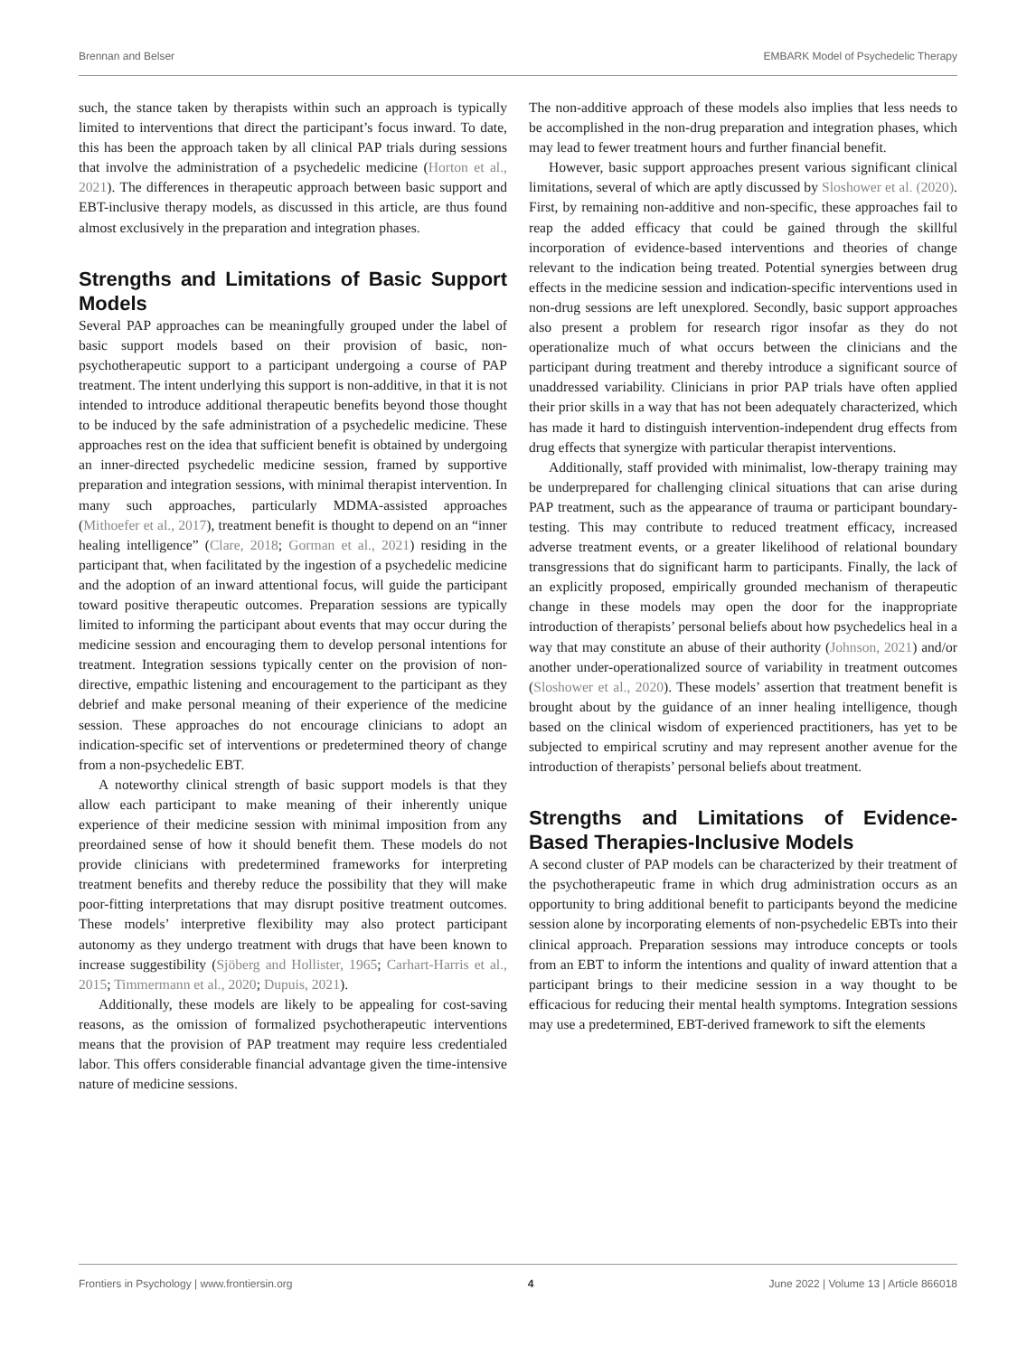Brennan and Belser EMBARK Model of Psychedelic Therapy
such, the stance taken by therapists within such an approach is typically limited to interventions that direct the participant’s focus inward. To date, this has been the approach taken by all clinical PAP trials during sessions that involve the administration of a psychedelic medicine (Horton et al., 2021). The differences in therapeutic approach between basic support and EBT-inclusive therapy models, as discussed in this article, are thus found almost exclusively in the preparation and integration phases.
Strengths and Limitations of Basic Support Models
Several PAP approaches can be meaningfully grouped under the label of basic support models based on their provision of basic, non-psychotherapeutic support to a participant undergoing a course of PAP treatment. The intent underlying this support is non-additive, in that it is not intended to introduce additional therapeutic benefits beyond those thought to be induced by the safe administration of a psychedelic medicine. These approaches rest on the idea that sufficient benefit is obtained by undergoing an inner-directed psychedelic medicine session, framed by supportive preparation and integration sessions, with minimal therapist intervention. In many such approaches, particularly MDMA-assisted approaches (Mithoefer et al., 2017), treatment benefit is thought to depend on an “inner healing intelligence” (Clare, 2018; Gorman et al., 2021) residing in the participant that, when facilitated by the ingestion of a psychedelic medicine and the adoption of an inward attentional focus, will guide the participant toward positive therapeutic outcomes. Preparation sessions are typically limited to informing the participant about events that may occur during the medicine session and encouraging them to develop personal intentions for treatment. Integration sessions typically center on the provision of non-directive, empathic listening and encouragement to the participant as they debrief and make personal meaning of their experience of the medicine session. These approaches do not encourage clinicians to adopt an indication-specific set of interventions or predetermined theory of change from a non-psychedelic EBT.
A noteworthy clinical strength of basic support models is that they allow each participant to make meaning of their inherently unique experience of their medicine session with minimal imposition from any preordained sense of how it should benefit them. These models do not provide clinicians with predetermined frameworks for interpreting treatment benefits and thereby reduce the possibility that they will make poor-fitting interpretations that may disrupt positive treatment outcomes. These models’ interpretive flexibility may also protect participant autonomy as they undergo treatment with drugs that have been known to increase suggestibility (Sjöberg and Hollister, 1965; Carhart-Harris et al., 2015; Timmermann et al., 2020; Dupuis, 2021).
Additionally, these models are likely to be appealing for cost-saving reasons, as the omission of formalized psychotherapeutic interventions means that the provision of PAP treatment may require less credentialed labor. This offers considerable financial advantage given the time-intensive nature of medicine sessions.
The non-additive approach of these models also implies that less needs to be accomplished in the non-drug preparation and integration phases, which may lead to fewer treatment hours and further financial benefit.
However, basic support approaches present various significant clinical limitations, several of which are aptly discussed by Sloshower et al. (2020). First, by remaining non-additive and non-specific, these approaches fail to reap the added efficacy that could be gained through the skillful incorporation of evidence-based interventions and theories of change relevant to the indication being treated. Potential synergies between drug effects in the medicine session and indication-specific interventions used in non-drug sessions are left unexplored. Secondly, basic support approaches also present a problem for research rigor insofar as they do not operationalize much of what occurs between the clinicians and the participant during treatment and thereby introduce a significant source of unaddressed variability. Clinicians in prior PAP trials have often applied their prior skills in a way that has not been adequately characterized, which has made it hard to distinguish intervention-independent drug effects from drug effects that synergize with particular therapist interventions.
Additionally, staff provided with minimalist, low-therapy training may be underprepared for challenging clinical situations that can arise during PAP treatment, such as the appearance of trauma or participant boundary-testing. This may contribute to reduced treatment efficacy, increased adverse treatment events, or a greater likelihood of relational boundary transgressions that do significant harm to participants. Finally, the lack of an explicitly proposed, empirically grounded mechanism of therapeutic change in these models may open the door for the inappropriate introduction of therapists’ personal beliefs about how psychedelics heal in a way that may constitute an abuse of their authority (Johnson, 2021) and/or another under-operationalized source of variability in treatment outcomes (Sloshower et al., 2020). These models’ assertion that treatment benefit is brought about by the guidance of an inner healing intelligence, though based on the clinical wisdom of experienced practitioners, has yet to be subjected to empirical scrutiny and may represent another avenue for the introduction of therapists’ personal beliefs about treatment.
Strengths and Limitations of Evidence-Based Therapies-Inclusive Models
A second cluster of PAP models can be characterized by their treatment of the psychotherapeutic frame in which drug administration occurs as an opportunity to bring additional benefit to participants beyond the medicine session alone by incorporating elements of non-psychedelic EBTs into their clinical approach. Preparation sessions may introduce concepts or tools from an EBT to inform the intentions and quality of inward attention that a participant brings to their medicine session in a way thought to be efficacious for reducing their mental health symptoms. Integration sessions may use a predetermined, EBT-derived framework to sift the elements
Frontiers in Psychology | www.frontiersin.org 4 June 2022 | Volume 13 | Article 866018